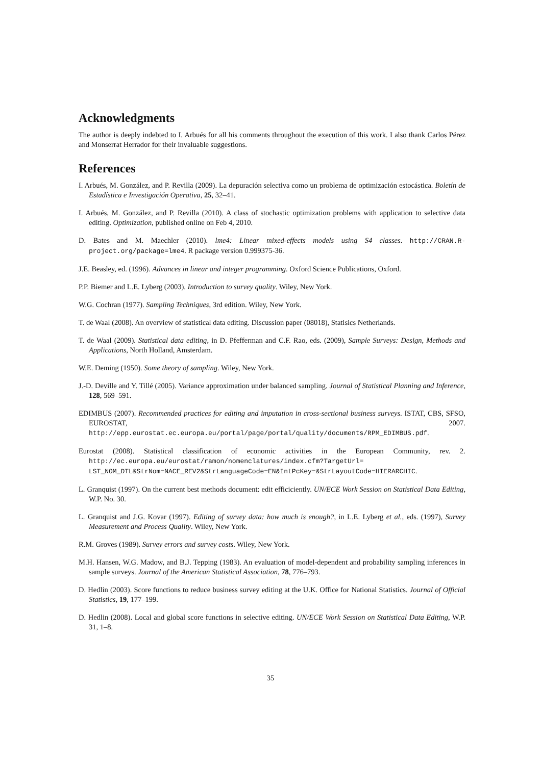Acknowledgments
The author is deeply indebted to I. Arbués for all his comments throughout the execution of this work. I also thank Carlos Pérez and Monserrat Herrador for their invaluable suggestions.
References
I. Arbués, M. González, and P. Revilla (2009). La depuración selectiva como un problema de optimización estocástica. Boletín de Estadística e Investigación Operativa, 25, 32–41.
I. Arbués, M. González, and P. Revilla (2010). A class of stochastic optimization problems with application to selective data editing. Optimization, published online on Feb 4, 2010.
D. Bates and M. Maechler (2010). lme4: Linear mixed-effects models using S4 classes. http://CRAN.R-project.org/package=lme4. R package version 0.999375-36.
J.E. Beasley, ed. (1996). Advances in linear and integer programming. Oxford Science Publications, Oxford.
P.P. Biemer and L.E. Lyberg (2003). Introduction to survey quality. Wiley, New York.
W.G. Cochran (1977). Sampling Techniques, 3rd edition. Wiley, New York.
T. de Waal (2008). An overview of statistical data editing. Discussion paper (08018), Statisics Netherlands.
T. de Waal (2009). Statistical data editing, in D. Pfefferman and C.F. Rao, eds. (2009), Sample Surveys: Design, Methods and Applications, North Holland, Amsterdam.
W.E. Deming (1950). Some theory of sampling. Wiley, New York.
J.-D. Deville and Y. Tillé (2005). Variance approximation under balanced sampling. Journal of Statistical Planning and Inference, 128, 569–591.
EDIMBUS (2007). Recommended practices for editing and imputation in cross-sectional business surveys. ISTAT, CBS, SFSO, EUROSTAT, 2007. http://epp.eurostat.ec.europa.eu/portal/page/portal/quality/documents/RPM_EDIMBUS.pdf.
Eurostat (2008). Statistical classification of economic activities in the European Community, rev. 2. http://ec.europa.eu/eurostat/ramon/nomenclatures/index.cfm?TargetUrl= LST_NOM_DTL&StrNom=NACE_REV2&StrLanguageCode=EN&IntPcKey=&StrLayoutCode=HIERARCHIC.
L. Granquist (1997). On the current best methods document: edit efficiciently. UN/ECE Work Session on Statistical Data Editing, W.P. No. 30.
L. Granquist and J.G. Kovar (1997). Editing of survey data: how much is enough?, in L.E. Lyberg et al., eds. (1997), Survey Measurement and Process Quality. Wiley, New York.
R.M. Groves (1989). Survey errors and survey costs. Wiley, New York.
M.H. Hansen, W.G. Madow, and B.J. Tepping (1983). An evaluation of model-dependent and probability sampling inferences in sample surveys. Journal of the American Statistical Association, 78, 776–793.
D. Hedlin (2003). Score functions to reduce business survey editing at the U.K. Office for National Statistics. Journal of Official Statistics, 19, 177–199.
D. Hedlin (2008). Local and global score functions in selective editing. UN/ECE Work Session on Statistical Data Editing, W.P. 31, 1–8.
35